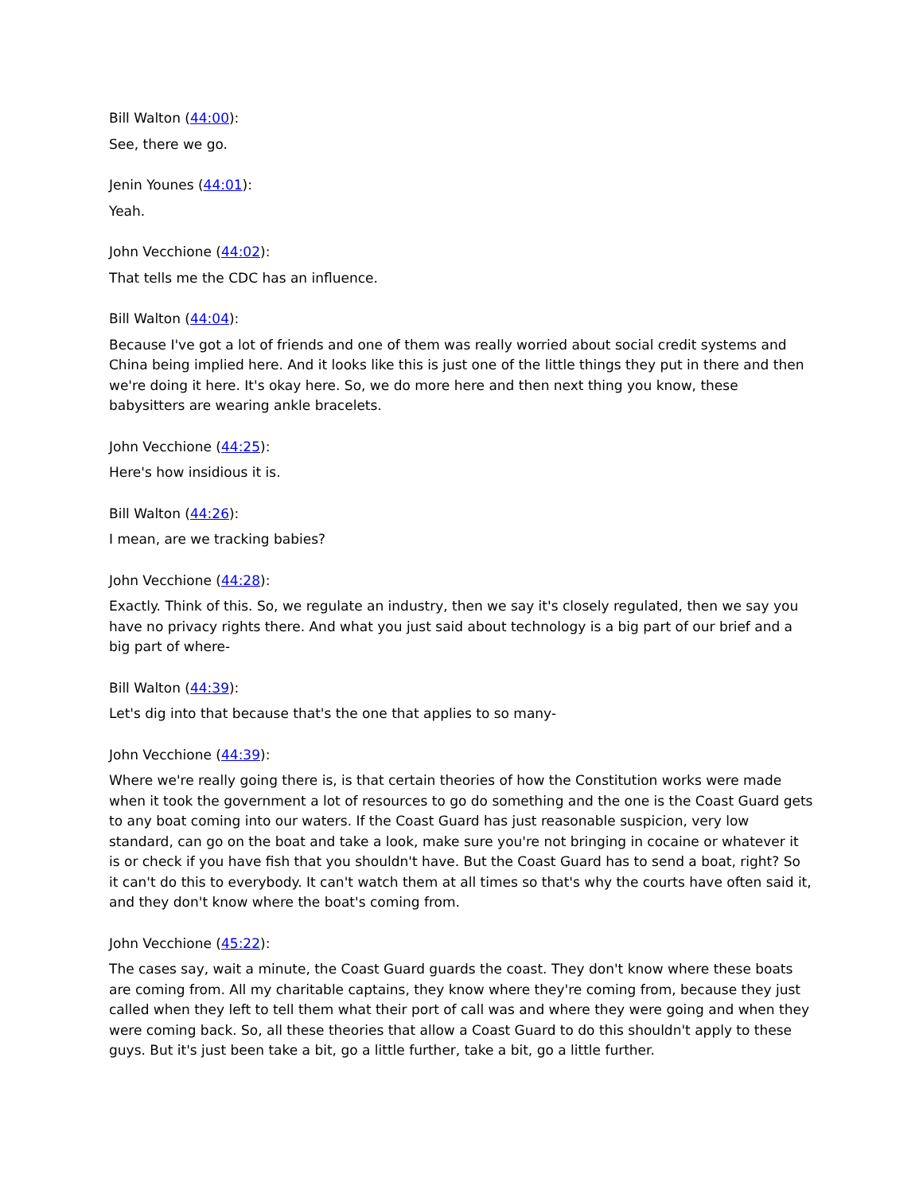Bill Walton (44:00):
See, there we go.
Jenin Younes (44:01):
Yeah.
John Vecchione (44:02):
That tells me the CDC has an influence.
Bill Walton (44:04):
Because I've got a lot of friends and one of them was really worried about social credit systems and China being implied here. And it looks like this is just one of the little things they put in there and then we're doing it here. It's okay here. So, we do more here and then next thing you know, these babysitters are wearing ankle bracelets.
John Vecchione (44:25):
Here's how insidious it is.
Bill Walton (44:26):
I mean, are we tracking babies?
John Vecchione (44:28):
Exactly. Think of this. So, we regulate an industry, then we say it's closely regulated, then we say you have no privacy rights there. And what you just said about technology is a big part of our brief and a big part of where-
Bill Walton (44:39):
Let's dig into that because that's the one that applies to so many-
John Vecchione (44:39):
Where we're really going there is, is that certain theories of how the Constitution works were made when it took the government a lot of resources to go do something and the one is the Coast Guard gets to any boat coming into our waters. If the Coast Guard has just reasonable suspicion, very low standard, can go on the boat and take a look, make sure you're not bringing in cocaine or whatever it is or check if you have fish that you shouldn't have. But the Coast Guard has to send a boat, right? So it can't do this to everybody. It can't watch them at all times so that's why the courts have often said it, and they don't know where the boat's coming from.
John Vecchione (45:22):
The cases say, wait a minute, the Coast Guard guards the coast. They don't know where these boats are coming from. All my charitable captains, they know where they're coming from, because they just called when they left to tell them what their port of call was and where they were going and when they were coming back. So, all these theories that allow a Coast Guard to do this shouldn't apply to these guys. But it's just been take a bit, go a little further, take a bit, go a little further.